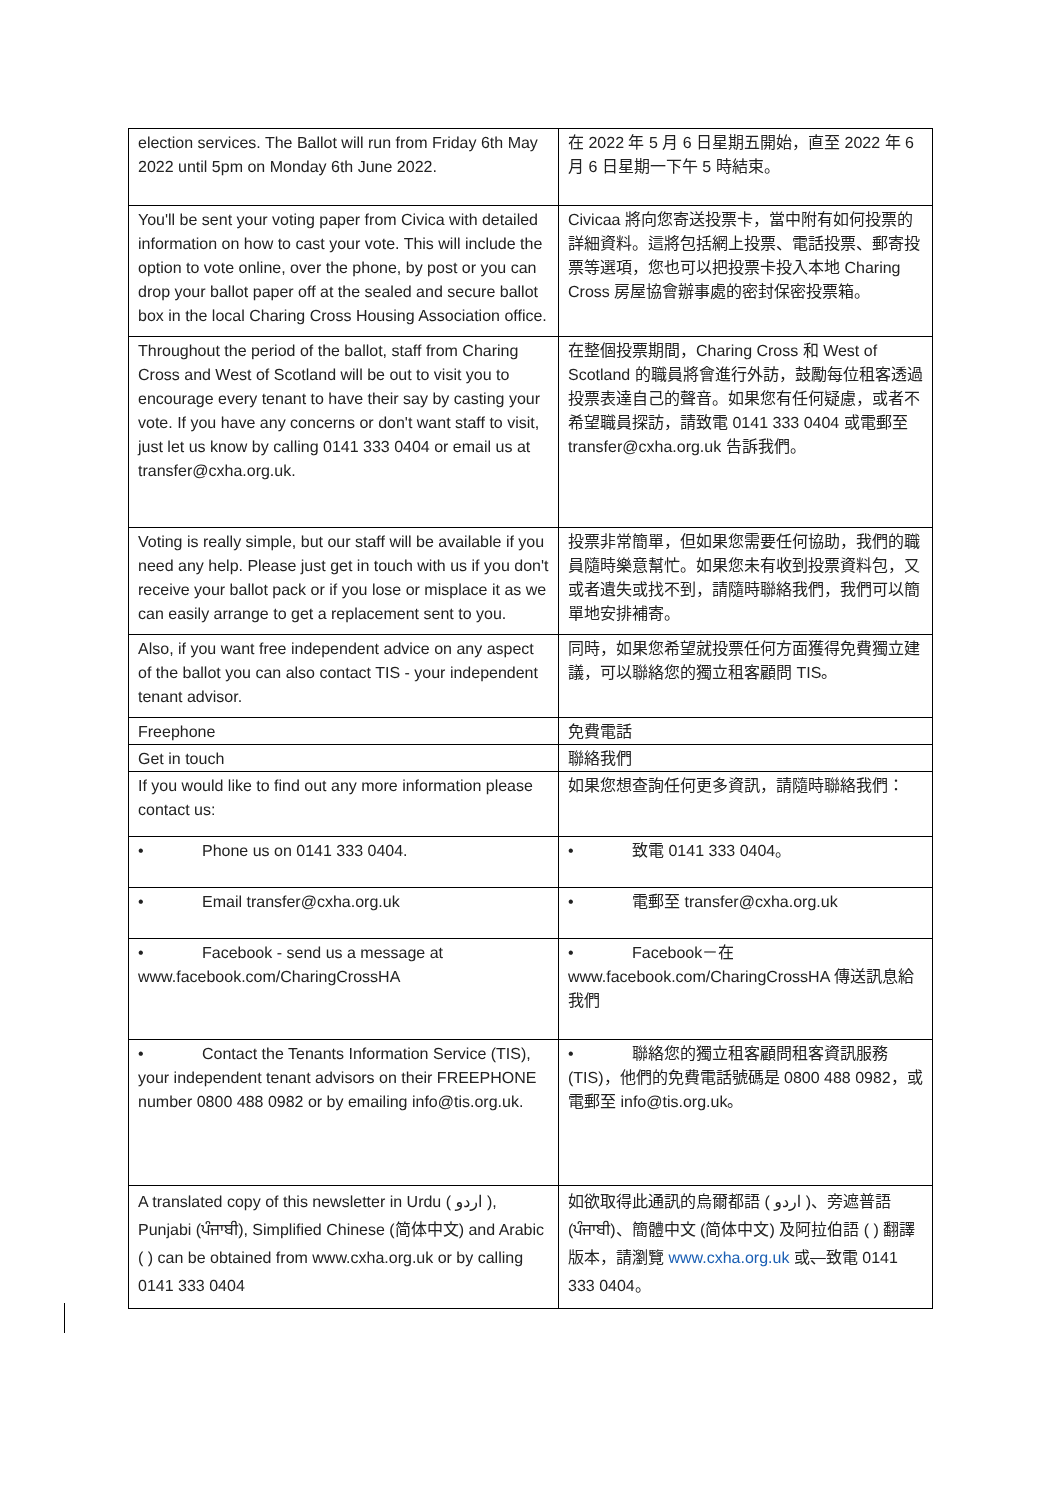| election services. The Ballot will run from Friday 6th May 2022 until 5pm on Monday 6th June 2022. | 在 2022 年 5 月 6 日星期五開始，直至 2022 年 6 月 6 日星期一下午 5 時結束。 |
| You'll be sent your voting paper from Civica with detailed information on how to cast your vote. This will include the option to vote online, over the phone, by post or you can drop your ballot paper off at the sealed and secure ballot box in the local Charing Cross Housing Association office. | Civicaa 將向您寄送投票卡，當中附有如何投票的詳細資料。這將包括網上投票、電話投票、郵寄投票等選項，您也可以把投票卡投入本地 Charing Cross 房屋協會辦事處的密封保密投票箱。 |
| Throughout the period of the ballot, staff from Charing Cross and West of Scotland will be out to visit you to encourage every tenant to have their say by casting your vote. If you have any concerns or don't want staff to visit, just let us know by calling 0141 333 0404 or email us at transfer@cxha.org.uk. | 在整個投票期間，Charing Cross 和 West of Scotland 的職員將會進行外訪，鼓勵每位租客透過投票表達自己的聲音。如果您有任何疑慮，或者不希望職員探訪，請致電 0141 333 0404 或電郵至 transfer@cxha.org.uk 告訴我們。 |
| Voting is really simple, but our staff will be available if you need any help. Please just get in touch with us if you don't receive your ballot pack or if you lose or misplace it as we can easily arrange to get a replacement sent to you. | 投票非常簡單，但如果您需要任何協助，我們的職員隨時樂意幫忙。如果您未有收到投票資料包，又或者遺失或找不到，請隨時聯絡我們，我們可以簡單地安排補寄。 |
| Also, if you want free independent advice on any aspect of the ballot you can also contact TIS - your independent tenant advisor. | 同時，如果您希望就投票任何方面獲得免費獨立建議，可以聯絡您的獨立租客顧問 TIS。 |
| Freephone | 免費電話 |
| Get in touch | 聯絡我們 |
| If you would like to find out any more information please contact us: | 如果您想查詢任何更多資訊，請隨時聯絡我們： |
| • Phone us on 0141 333 0404. | • 致電 0141 333 0404。 |
| • Email transfer@cxha.org.uk | • 電郵至 transfer@cxha.org.uk |
| • Facebook - send us a message at www.facebook.com/CharingCrossHA | • Facebook－在 www.facebook.com/CharingCrossHA 傳送訊息給我們 |
| • Contact the Tenants Information Service (TIS), your independent tenant advisors on their FREEPHONE number 0800 488 0982 or by emailing info@tis.org.uk. | • 聯絡您的獨立租客顧問租客資訊服務 (TIS)，他們的免費電話號碼是 0800 488 0982，或電郵至 info@tis.org.uk。 |
| A translated copy of this newsletter in Urdu ( اردو ), Punjabi (ਪੰਜਾਬੀ), Simplified Chinese (简体中文) and Arabic ( ) can be obtained from www.cxha.org.uk or by calling 0141 333 0404 | 如欲取得此通訊的烏爾都語 ( اردو )、旁遮普語 (ਪੰਜਾਬੀ)、簡體中文 (简体中文) 及阿拉伯語 ( ) 翻譯版本，請瀏覽 www.cxha.org.uk 或 、 致電 0141 333 0404。 |